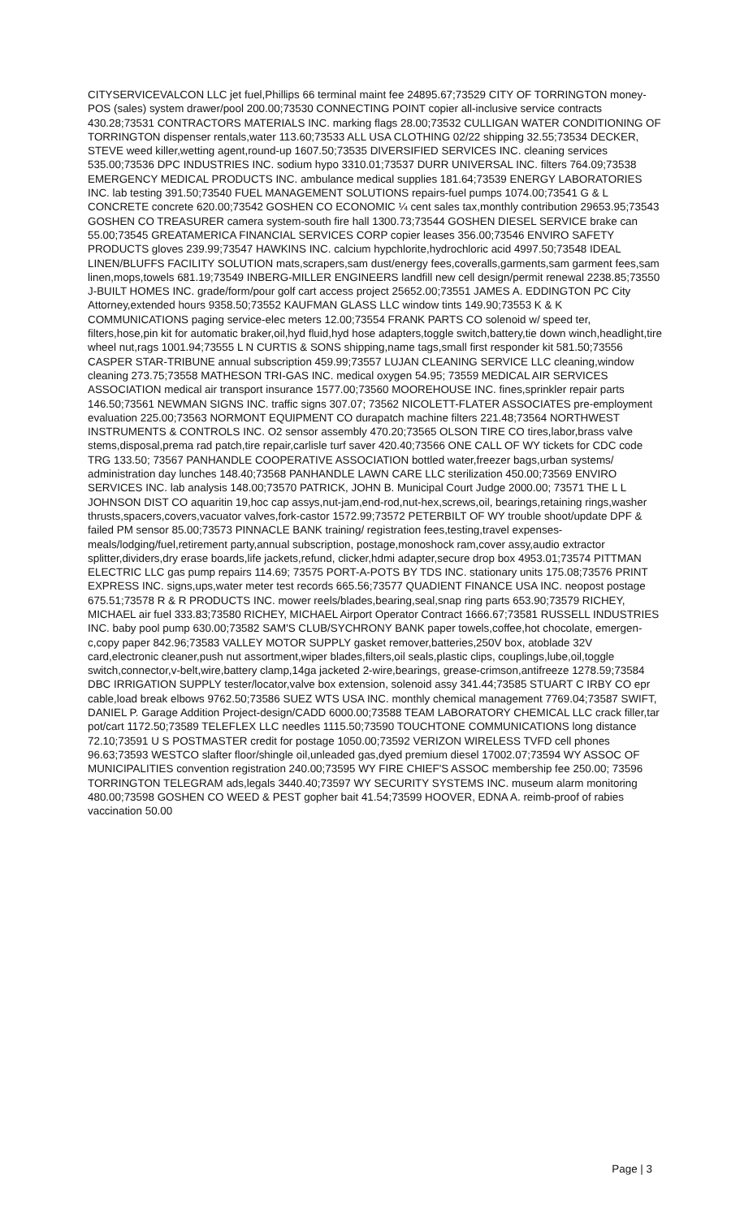CITYSERVICEVALCON LLC jet fuel,Phillips 66 terminal maint fee 24895.67;73529 CITY OF TORRINGTON money-POS (sales) system drawer/pool 200.00;73530 CONNECTING POINT copier all-inclusive service contracts 430.28;73531 CONTRACTORS MATERIALS INC. marking flags 28.00;73532 CULLIGAN WATER CONDITIONING OF TORRINGTON dispenser rentals,water 113.60;73533 ALL USA CLOTHING 02/22 shipping 32.55;73534 DECKER, STEVE weed killer,wetting agent,round-up 1607.50;73535 DIVERSIFIED SERVICES INC. cleaning services 535.00;73536 DPC INDUSTRIES INC. sodium hypo 3310.01;73537 DURR UNIVERSAL INC. filters 764.09;73538 EMERGENCY MEDICAL PRODUCTS INC. ambulance medical supplies 181.64;73539 ENERGY LABORATORIES INC. lab testing 391.50;73540 FUEL MANAGEMENT SOLUTIONS repairs-fuel pumps 1074.00;73541 G & L CONCRETE concrete 620.00;73542 GOSHEN CO ECONOMIC ¼ cent sales tax,monthly contribution 29653.95;73543 GOSHEN CO TREASURER camera system-south fire hall 1300.73;73544 GOSHEN DIESEL SERVICE brake can 55.00;73545 GREATAMERICA FINANCIAL SERVICES CORP copier leases 356.00;73546 ENVIRO SAFETY PRODUCTS gloves 239.99;73547 HAWKINS INC. calcium hypchlorite,hydrochloric acid 4997.50;73548 IDEAL LINEN/BLUFFS FACILITY SOLUTION mats,scrapers,sam dust/energy fees,coveralls,garments,sam garment fees,sam linen,mops,towels 681.19;73549 INBERG-MILLER ENGINEERS landfill new cell design/permit renewal 2238.85;73550 J-BUILT HOMES INC. grade/form/pour golf cart access project 25652.00;73551 JAMES A. EDDINGTON PC City Attorney,extended hours 9358.50;73552 KAUFMAN GLASS LLC window tints 149.90;73553 K & K COMMUNICATIONS paging service-elec meters 12.00;73554 FRANK PARTS CO solenoid w/ speed ter, filters,hose,pin kit for automatic braker,oil,hyd fluid,hyd hose adapters,toggle switch,battery,tie down winch,headlight,tire wheel nut,rags 1001.94;73555 L N CURTIS & SONS shipping,name tags,small first responder kit 581.50;73556 CASPER STAR-TRIBUNE annual subscription 459.99;73557 LUJAN CLEANING SERVICE LLC cleaning,window cleaning 273.75;73558 MATHESON TRI-GAS INC. medical oxygen 54.95; 73559 MEDICAL AIR SERVICES ASSOCIATION medical air transport insurance 1577.00;73560 MOOREHOUSE INC. fines,sprinkler repair parts 146.50;73561 NEWMAN SIGNS INC. traffic signs 307.07; 73562 NICOLETT-FLATER ASSOCIATES pre-employment evaluation 225.00;73563 NORMONT EQUIPMENT CO durapatch machine filters 221.48;73564 NORTHWEST INSTRUMENTS & CONTROLS INC. O2 sensor assembly 470.20;73565 OLSON TIRE CO tires,labor,brass valve stems,disposal,prema rad patch,tire repair,carlisle turf saver 420.40;73566 ONE CALL OF WY tickets for CDC code TRG 133.50; 73567 PANHANDLE COOPERATIVE ASSOCIATION bottled water,freezer bags,urban systems/ administration day lunches 148.40;73568 PANHANDLE LAWN CARE LLC sterilization 450.00;73569 ENVIRO SERVICES INC. lab analysis 148.00;73570 PATRICK, JOHN B. Municipal Court Judge 2000.00; 73571 THE L L JOHNSON DIST CO aquaritin 19,hoc cap assys,nut-jam,end-rod,nut-hex,screws,oil, bearings,retaining rings,washer thrusts,spacers,covers,vacuator valves,fork-castor 1572.99;73572 PETERBILT OF WY trouble shoot/update DPF & failed PM sensor 85.00;73573 PINNACLE BANK training/ registration fees,testing,travel expenses-meals/lodging/fuel,retirement party,annual subscription, postage,monoshock ram,cover assy,audio extractor splitter,dividers,dry erase boards,life jackets,refund, clicker,hdmi adapter,secure drop box 4953.01;73574 PITTMAN ELECTRIC LLC gas pump repairs 114.69; 73575 PORT-A-POTS BY TDS INC. stationary units 175.08;73576 PRINT EXPRESS INC. signs,ups,water meter test records 665.56;73577 QUADIENT FINANCE USA INC. neopost postage 675.51;73578 R & R PRODUCTS INC. mower reels/blades,bearing,seal,snap ring parts 653.90;73579 RICHEY, MICHAEL air fuel 333.83;73580 RICHEY, MICHAEL Airport Operator Contract 1666.67;73581 RUSSELL INDUSTRIES INC. baby pool pump 630.00;73582 SAM'S CLUB/SYCHRONY BANK paper towels,coffee,hot chocolate, emergen-c,copy paper 842.96;73583 VALLEY MOTOR SUPPLY gasket remover,batteries,250V box, atoblade 32V card,electronic cleaner,push nut assortment,wiper blades,filters,oil seals,plastic clips, couplings,lube,oil,toggle switch,connector,v-belt,wire,battery clamp,14ga jacketed 2-wire,bearings, grease-crimson,antifreeze 1278.59;73584 DBC IRRIGATION SUPPLY tester/locator,valve box extension, solenoid assy 341.44;73585 STUART C IRBY CO epr cable,load break elbows 9762.50;73586 SUEZ WTS USA INC. monthly chemical management 7769.04;73587 SWIFT, DANIEL P. Garage Addition Project-design/CADD 6000.00;73588 TEAM LABORATORY CHEMICAL LLC crack filler,tar pot/cart 1172.50;73589 TELEFLEX LLC needles 1115.50;73590 TOUCHTONE COMMUNICATIONS long distance 72.10;73591 U S POSTMASTER credit for postage 1050.00;73592 VERIZON WIRELESS TVFD cell phones 96.63;73593 WESTCO slafter floor/shingle oil,unleaded gas,dyed premium diesel 17002.07;73594 WY ASSOC OF MUNICIPALITIES convention registration 240.00;73595 WY FIRE CHIEF'S ASSOC membership fee 250.00; 73596 TORRINGTON TELEGRAM ads,legals 3440.40;73597 WY SECURITY SYSTEMS INC. museum alarm monitoring 480.00;73598 GOSHEN CO WEED & PEST gopher bait 41.54;73599 HOOVER, EDNA A. reimb-proof of rabies vaccination 50.00
Page | 3